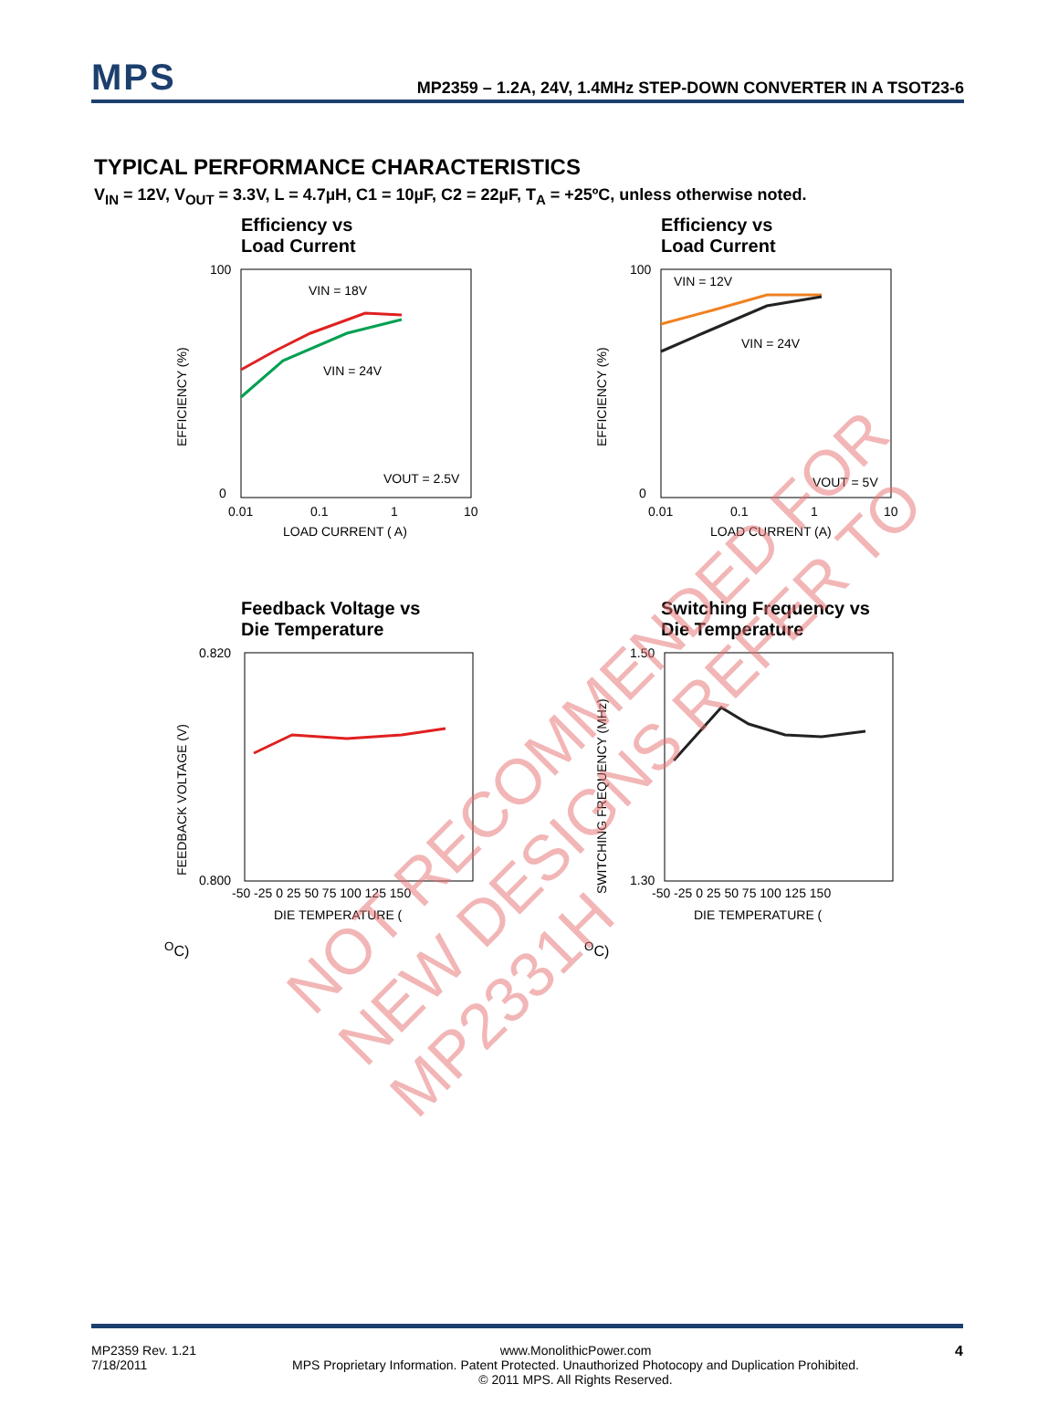MPS
MP2359 – 1.2A, 24V, 1.4MHz STEP-DOWN CONVERTER IN A TSOT23-6
TYPICAL PERFORMANCE CHARACTERISTICS
V<sub>IN</sub> = 12V, V<sub>OUT</sub> = 3.3V, L = 4.7µH, C1 = 10µF, C2 = 22µF, T<sub>A</sub> = +25ºC, unless otherwise noted.
Efficiency vs
Load Current
EFFICIENCY (%)
100
0
VIN = 18V
VIN = 24V
VOUT = 2.5V
0.01
0.1
1
10
LOAD CURRENT ( A)
Efficiency vs
Load Current
EFFICIENCY (%)
100
0
VIN = 12V
VIN = 24V
VOUT = 5V
0.01
0.1
1
10
LOAD CURRENT (A)
Feedback Voltage vs
Die Temperature
FEEDBACK VOLTAGE (V)
0.820
0.800
-50 -25 0 25 50 75 100 125 150
DIE TEMPERATURE (OC)
Switching Frequency vs
Die Temperature
SWITCHING FREQUENCY (MHz)
1.50
1.30
-50 -25 0 25 50 75 100 125 150
DIE TEMPERATURE (OC)
MP2359 Rev. 1.21
7/18/2011
www.MonolithicPower.com
MPS Proprietary Information. Patent Protected. Unauthorized Photocopy and Duplication Prohibited.
© 2011 MPS. All Rights Reserved.
4
NOT RECOMMENDED FOR NEW DESIGNS REFER TO MP2331H